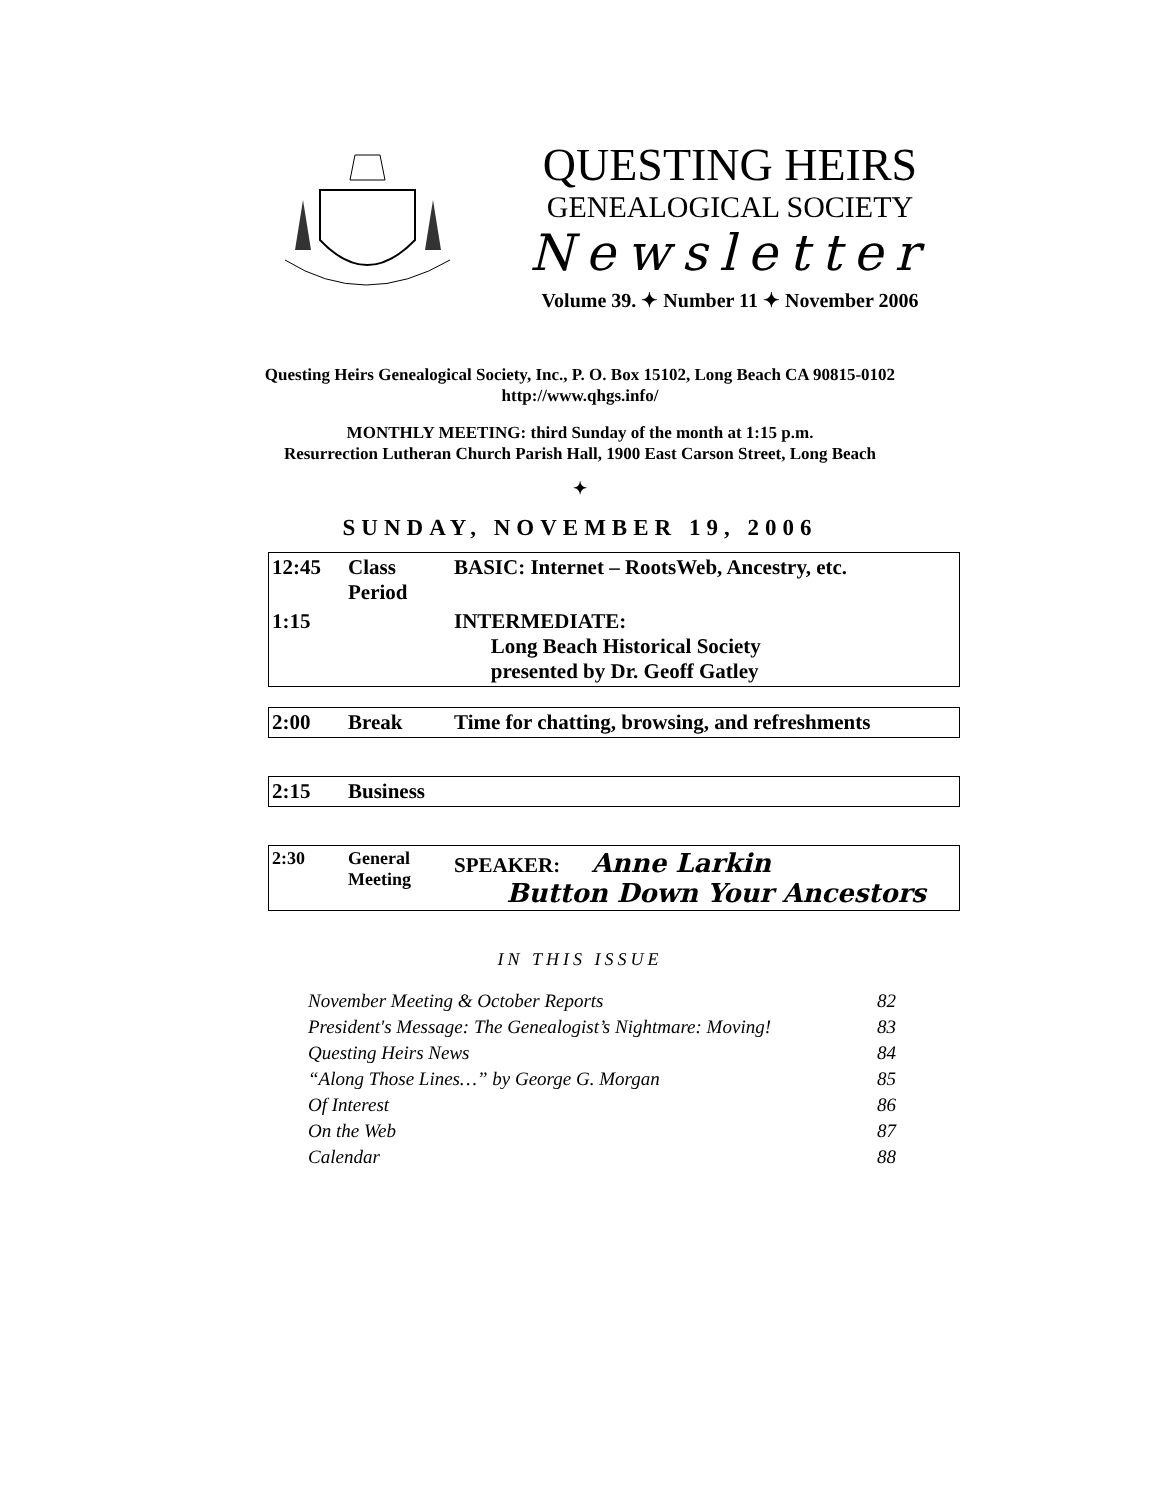QUESTING HEIRS
GENEALOGICAL SOCIETY
Newsletter
Volume 39. ✦ Number 11 ✦ November 2006
Questing Heirs Genealogical Society, Inc., P. O. Box 15102, Long Beach CA 90815-0102
http://www.qhgs.info/
MONTHLY MEETING: third Sunday of the month at 1:15 p.m.
Resurrection Lutheran Church Parish Hall, 1900 East Carson Street, Long Beach
✦
SUNDAY, NOVEMBER 19, 2006
| 12:45 | Class Period | BASIC: Internet – RootsWeb, Ancestry, etc. |
| 1:15 | | INTERMEDIATE: Long Beach Historical Society presented by Dr. Geoff Gatley |
| 2:00 | Break | Time for chatting, browsing, and refreshments |
| 2:15 | Business |
| 2:30 | General Meeting | SPEAKER: Anne Larkin Button Down Your Ancestors |
IN THIS ISSUE
| November Meeting & October Reports | 82 |
| President's Message: The Genealogist’s Nightmare: Moving! | 83 |
| Questing Heirs News | 84 |
| “Along Those Lines…” by George G. Morgan | 85 |
| Of Interest | 86 |
| On the Web | 87 |
| Calendar | 88 |